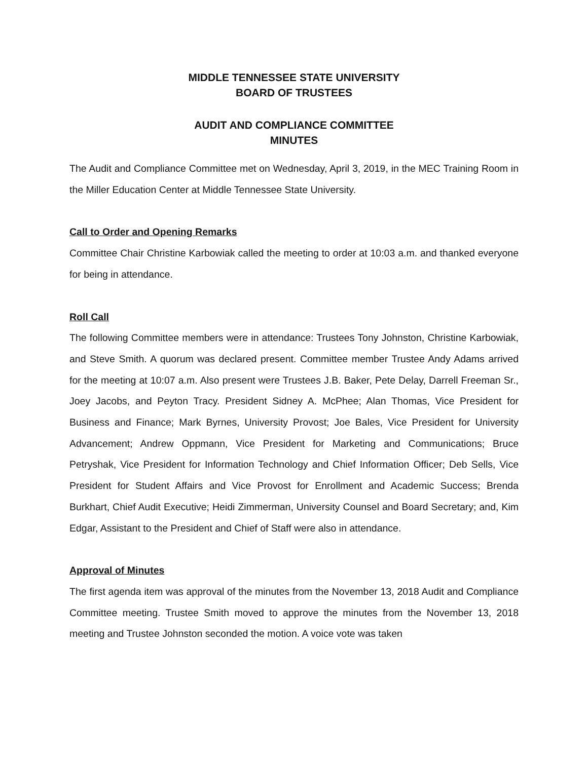MIDDLE TENNESSEE STATE UNIVERSITY
BOARD OF TRUSTEES
AUDIT AND COMPLIANCE COMMITTEE
MINUTES
The Audit and Compliance Committee met on Wednesday, April 3, 2019, in the MEC Training Room in the Miller Education Center at Middle Tennessee State University.
Call to Order and Opening Remarks
Committee Chair Christine Karbowiak called the meeting to order at 10:03 a.m. and thanked everyone for being in attendance.
Roll Call
The following Committee members were in attendance: Trustees Tony Johnston, Christine Karbowiak, and Steve Smith. A quorum was declared present. Committee member Trustee Andy Adams arrived for the meeting at 10:07 a.m. Also present were Trustees J.B. Baker, Pete Delay, Darrell Freeman Sr., Joey Jacobs, and Peyton Tracy. President Sidney A. McPhee; Alan Thomas, Vice President for Business and Finance; Mark Byrnes, University Provost; Joe Bales, Vice President for University Advancement; Andrew Oppmann, Vice President for Marketing and Communications; Bruce Petryshak, Vice President for Information Technology and Chief Information Officer; Deb Sells, Vice President for Student Affairs and Vice Provost for Enrollment and Academic Success; Brenda Burkhart, Chief Audit Executive; Heidi Zimmerman, University Counsel and Board Secretary; and, Kim Edgar, Assistant to the President and Chief of Staff were also in attendance.
Approval of Minutes
The first agenda item was approval of the minutes from the November 13, 2018 Audit and Compliance Committee meeting. Trustee Smith moved to approve the minutes from the November 13, 2018 meeting and Trustee Johnston seconded the motion. A voice vote was taken